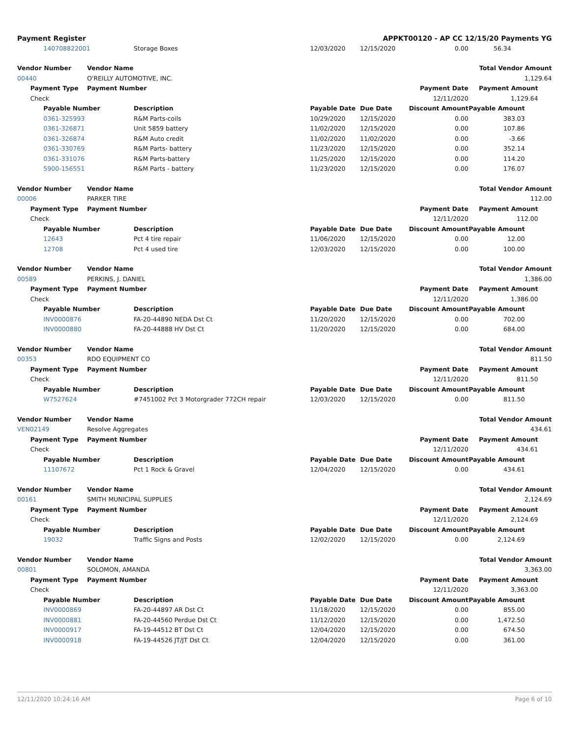Payment Register APPKT00120 - AP CC 12/15/20 Payments YG
| | | 140708822001 | | Storage Boxes | 12/03/2020 | 12/15/2020 | 0.00 | 56.34 |
| Vendor Number | | | Vendor Name | | | | | Total Vendor Amount |
| 00440 | | | O'REILLY AUTOMOTIVE, INC. | | | | | 1,129.64 |
| | Payment Type | | Payment Number | | | | Payment Date | Payment Amount |
| | Check | | | | | | 12/11/2020 | 1,129.64 |
| | | Payable Number | | Description | Payable Date | Due Date | Discount Amount | Payable Amount |
| | | 0361-325993 | | R&M Parts-coils | 10/29/2020 | 12/15/2020 | 0.00 | 383.03 |
| | | 0361-326871 | | Unit 5859 battery | 11/02/2020 | 12/15/2020 | 0.00 | 107.86 |
| | | 0361-326874 | | R&M Auto credit | 11/02/2020 | 11/02/2020 | 0.00 | -3.66 |
| | | 0361-330769 | | R&M Parts- battery | 11/23/2020 | 12/15/2020 | 0.00 | 352.14 |
| | | 0361-331076 | | R&M Parts-battery | 11/25/2020 | 12/15/2020 | 0.00 | 114.20 |
| | | 5900-156551 | | R&M Parts - battery | 11/23/2020 | 12/15/2020 | 0.00 | 176.07 |
| Vendor Number | | | Vendor Name | | | | | Total Vendor Amount |
| 00006 | | | PARKER TIRE | | | | | 112.00 |
| | Payment Type | | Payment Number | | | | Payment Date | Payment Amount |
| | Check | | | | | | 12/11/2020 | 112.00 |
| | | Payable Number | | Description | Payable Date | Due Date | Discount Amount | Payable Amount |
| | | 12643 | | Pct 4 tire repair | 11/06/2020 | 12/15/2020 | 0.00 | 12.00 |
| | | 12708 | | Pct 4 used tire | 12/03/2020 | 12/15/2020 | 0.00 | 100.00 |
| Vendor Number | | | Vendor Name | | | | | Total Vendor Amount |
| 00589 | | | PERKINS, J. DANIEL | | | | | 1,386.00 |
| | Payment Type | | Payment Number | | | | Payment Date | Payment Amount |
| | Check | | | | | | 12/11/2020 | 1,386.00 |
| | | Payable Number | | Description | Payable Date | Due Date | Discount Amount | Payable Amount |
| | | INV0000876 | | FA-20-44890 NEDA Dst Ct | 11/20/2020 | 12/15/2020 | 0.00 | 702.00 |
| | | INV0000880 | | FA-20-44888 HV Dst Ct | 11/20/2020 | 12/15/2020 | 0.00 | 684.00 |
| Vendor Number | | | Vendor Name | | | | | Total Vendor Amount |
| 00353 | | | RDO EQUIPMENT CO | | | | | 811.50 |
| | Payment Type | | Payment Number | | | | Payment Date | Payment Amount |
| | Check | | | | | | 12/11/2020 | 811.50 |
| | | Payable Number | | Description | Payable Date | Due Date | Discount Amount | Payable Amount |
| | | W7527624 | | #7451002 Pct 3 Motorgrader 772CH repair | 12/03/2020 | 12/15/2020 | 0.00 | 811.50 |
| Vendor Number | | | Vendor Name | | | | | Total Vendor Amount |
| VEN02149 | | | Resolve Aggregates | | | | | 434.61 |
| | Payment Type | | Payment Number | | | | Payment Date | Payment Amount |
| | Check | | | | | | 12/11/2020 | 434.61 |
| | | Payable Number | | Description | Payable Date | Due Date | Discount Amount | Payable Amount |
| | | 11107672 | | Pct 1 Rock & Gravel | 12/04/2020 | 12/15/2020 | 0.00 | 434.61 |
| Vendor Number | | | Vendor Name | | | | | Total Vendor Amount |
| 00161 | | | SMITH MUNICIPAL SUPPLIES | | | | | 2,124.69 |
| | Payment Type | | Payment Number | | | | Payment Date | Payment Amount |
| | Check | | | | | | 12/11/2020 | 2,124.69 |
| | | Payable Number | | Description | Payable Date | Due Date | Discount Amount | Payable Amount |
| | | 19032 | | Traffic Signs and Posts | 12/02/2020 | 12/15/2020 | 0.00 | 2,124.69 |
| Vendor Number | | | Vendor Name | | | | | Total Vendor Amount |
| 00801 | | | SOLOMON, AMANDA | | | | | 3,363.00 |
| | Payment Type | | Payment Number | | | | Payment Date | Payment Amount |
| | Check | | | | | | 12/11/2020 | 3,363.00 |
| | | Payable Number | | Description | Payable Date | Due Date | Discount Amount | Payable Amount |
| | | INV0000869 | | FA-20-44897 AR Dst Ct | 11/18/2020 | 12/15/2020 | 0.00 | 855.00 |
| | | INV0000881 | | FA-20-44560 Perdue Dst Ct | 11/12/2020 | 12/15/2020 | 0.00 | 1,472.50 |
| | | INV0000917 | | FA-19-44512 BT Dst Ct | 12/04/2020 | 12/15/2020 | 0.00 | 674.50 |
| | | INV0000918 | | FA-19-44526 JT/JT Dst Ct | 12/04/2020 | 12/15/2020 | 0.00 | 361.00 |
12/11/2020 10:24:16 AM Page 6 of 10